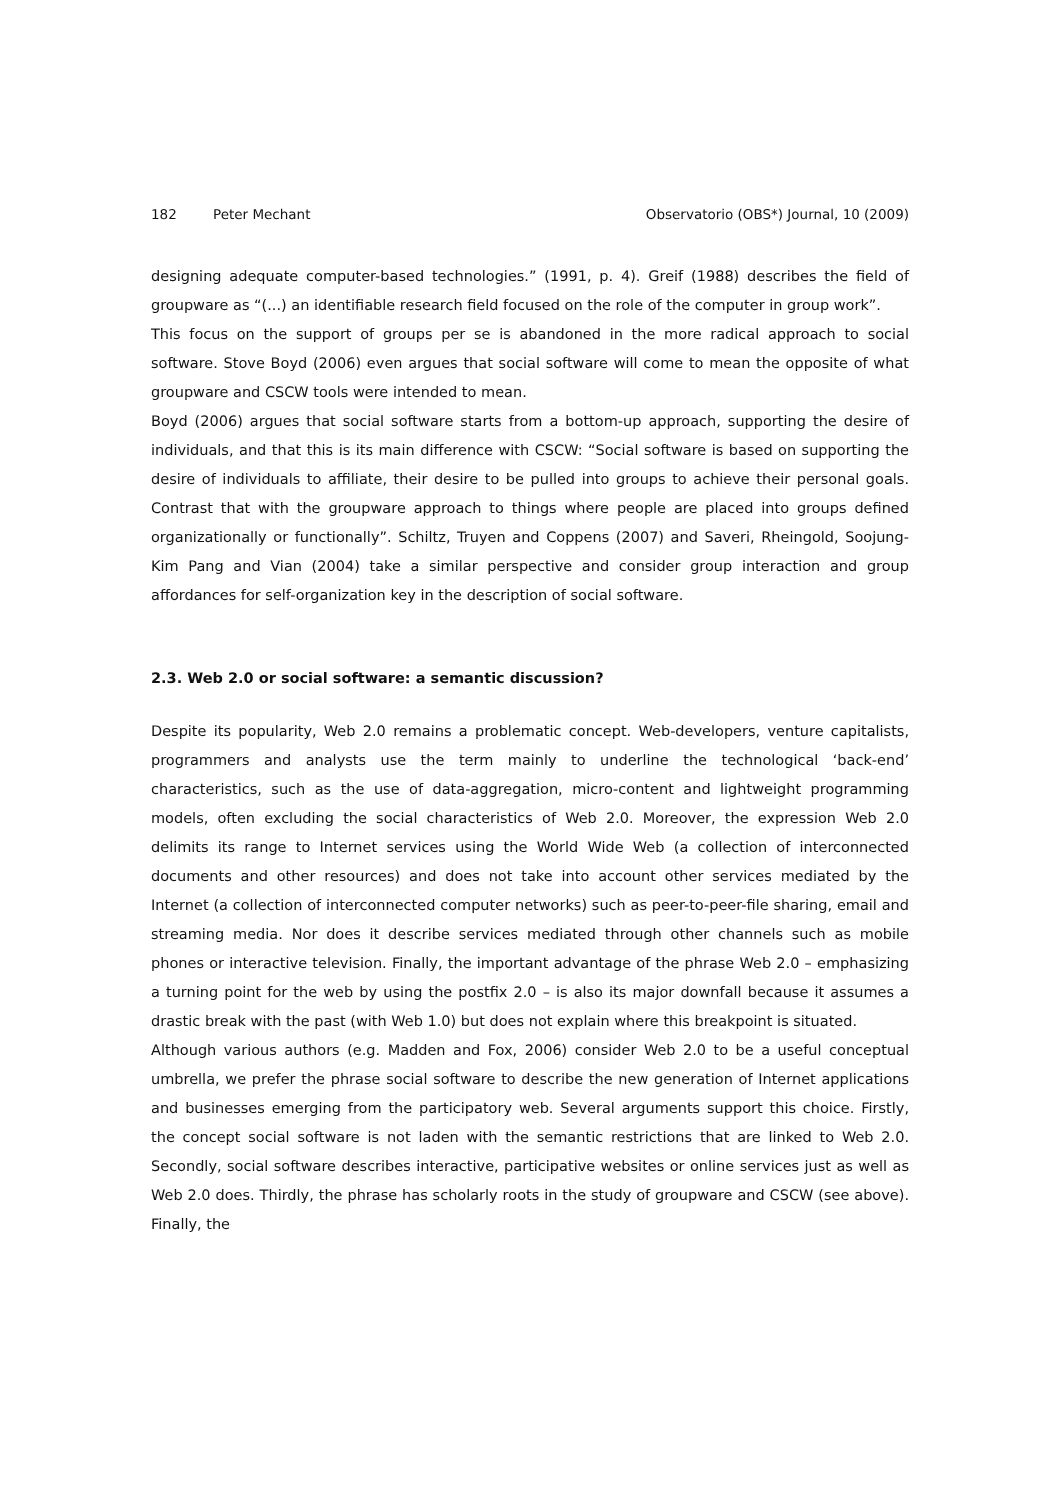182 Peter Mechant Observatorio (OBS*) Journal, 10 (2009)
designing adequate computer-based technologies.” (1991, p. 4). Greif (1988) describes the field of groupware as “(...) an identifiable research field focused on the role of the computer in group work”.
This focus on the support of groups per se is abandoned in the more radical approach to social software. Stove Boyd (2006) even argues that social software will come to mean the opposite of what groupware and CSCW tools were intended to mean.
Boyd (2006) argues that social software starts from a bottom-up approach, supporting the desire of individuals, and that this is its main difference with CSCW: “Social software is based on supporting the desire of individuals to affiliate, their desire to be pulled into groups to achieve their personal goals. Contrast that with the groupware approach to things where people are placed into groups defined organizationally or functionally”. Schiltz, Truyen and Coppens (2007) and Saveri, Rheingold, Soojung-Kim Pang and Vian (2004) take a similar perspective and consider group interaction and group affordances for self-organization key in the description of social software.
2.3. Web 2.0 or social software: a semantic discussion?
Despite its popularity, Web 2.0 remains a problematic concept. Web-developers, venture capitalists, programmers and analysts use the term mainly to underline the technological ‘back-end’ characteristics, such as the use of data-aggregation, micro-content and lightweight programming models, often excluding the social characteristics of Web 2.0. Moreover, the expression Web 2.0 delimits its range to Internet services using the World Wide Web (a collection of interconnected documents and other resources) and does not take into account other services mediated by the Internet (a collection of interconnected computer networks) such as peer-to-peer-file sharing, email and streaming media. Nor does it describe services mediated through other channels such as mobile phones or interactive television. Finally, the important advantage of the phrase Web 2.0 – emphasizing a turning point for the web by using the postfix 2.0 – is also its major downfall because it assumes a drastic break with the past (with Web 1.0) but does not explain where this breakpoint is situated.
Although various authors (e.g. Madden and Fox, 2006) consider Web 2.0 to be a useful conceptual umbrella, we prefer the phrase social software to describe the new generation of Internet applications and businesses emerging from the participatory web. Several arguments support this choice. Firstly, the concept social software is not laden with the semantic restrictions that are linked to Web 2.0. Secondly, social software describes interactive, participative websites or online services just as well as Web 2.0 does. Thirdly, the phrase has scholarly roots in the study of groupware and CSCW (see above). Finally, the